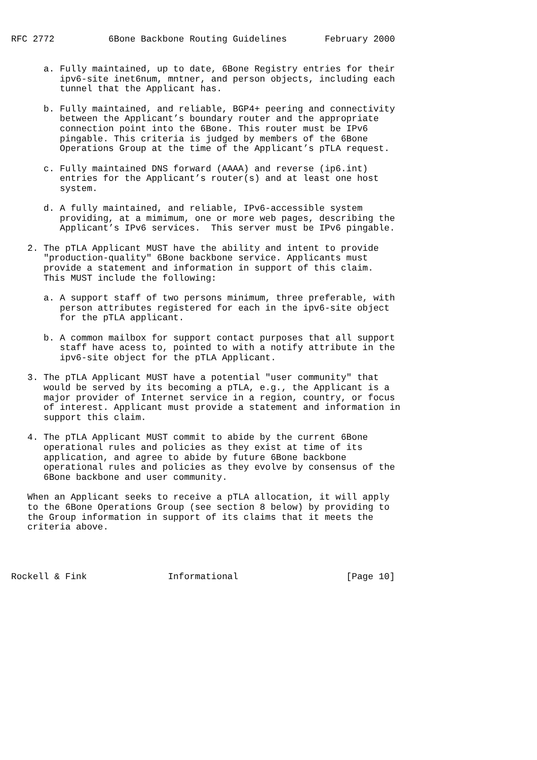RFC 2772          6Bone Backbone Routing Guidelines       February 2000


      a. Fully maintained, up to date, 6Bone Registry entries for their
         ipv6-site inet6num, mntner, and person objects, including each
         tunnel that the Applicant has.

      b. Fully maintained, and reliable, BGP4+ peering and connectivity
         between the Applicant’s boundary router and the appropriate
         connection point into the 6Bone. This router must be IPv6
         pingable. This criteria is judged by members of the 6Bone
         Operations Group at the time of the Applicant’s pTLA request.

      c. Fully maintained DNS forward (AAAA) and reverse (ip6.int)
         entries for the Applicant’s router(s) and at least one host
         system.

      d. A fully maintained, and reliable, IPv6-accessible system
         providing, at a mimimum, one or more web pages, describing the
         Applicant’s IPv6 services.  This server must be IPv6 pingable.

   2. The pTLA Applicant MUST have the ability and intent to provide
      "production-quality" 6Bone backbone service. Applicants must
      provide a statement and information in support of this claim.
      This MUST include the following:

      a. A support staff of two persons minimum, three preferable, with
         person attributes registered for each in the ipv6-site object
         for the pTLA applicant.

      b. A common mailbox for support contact purposes that all support
         staff have acess to, pointed to with a notify attribute in the
         ipv6-site object for the pTLA Applicant.

   3. The pTLA Applicant MUST have a potential "user community" that
      would be served by its becoming a pTLA, e.g., the Applicant is a
      major provider of Internet service in a region, country, or focus
      of interest. Applicant must provide a statement and information in
      support this claim.

   4. The pTLA Applicant MUST commit to abide by the current 6Bone
      operational rules and policies as they exist at time of its
      application, and agree to abide by future 6Bone backbone
      operational rules and policies as they evolve by consensus of the
      6Bone backbone and user community.

   When an Applicant seeks to receive a pTLA allocation, it will apply
   to the 6Bone Operations Group (see section 8 below) by providing to
   the Group information in support of its claims that it meets the
   criteria above.




Rockell & Fink               Informational                    [Page 10]